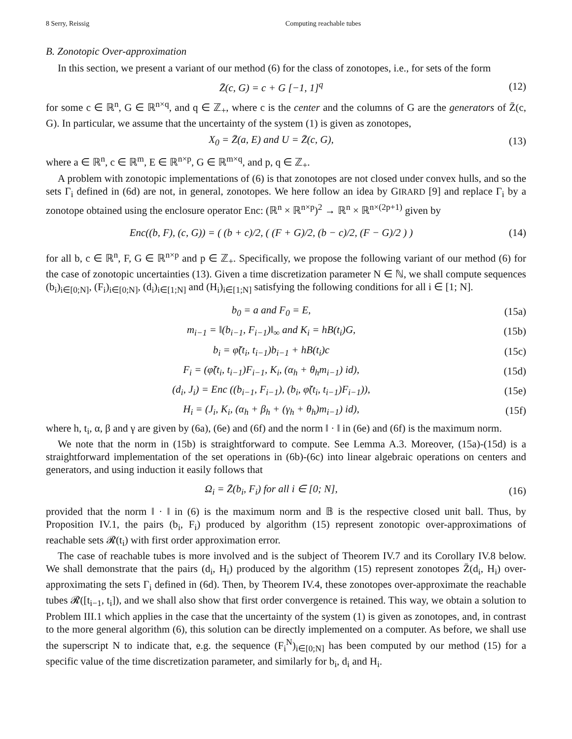8 Serry, Reissig Computing reachable tubes
B. Zonotopic Over-approximation
In this section, we present a variant of our method (6) for the class of zonotopes, i.e., for sets of the form
Z̄(c, G) = c + G [−1, 1]<sup>q</sup> (12)
for some c ∈ ℝ<sup>n</sup>, G ∈ ℝ<sup>n×q</sup>, and q ∈ ℤ<sub>+</sub>, where c is the center and the columns of G are the generators of Z̄(c, G). In particular, we assume that the uncertainty of the system (1) is given as zonotopes,
X<sub>0</sub> = Z̄(a, E) and U = Z̄(c, G), (13)
where a ∈ ℝ<sup>n</sup>, c ∈ ℝ<sup>m</sup>, E ∈ ℝ<sup>n×p</sup>, G ∈ ℝ<sup>m×q</sup>, and p, q ∈ ℤ<sub>+</sub>.
A problem with zonotopic implementations of (6) is that zonotopes are not closed under convex hulls, and so the sets Γ<sub>i</sub> defined in (6d) are not, in general, zonotopes. We here follow an idea by GIRARD [9] and replace Γ<sub>i</sub> by a zonotope obtained using the enclosure operator Enc: (ℝ<sup>n</sup> × ℝ<sup>n×p</sup>)<sup>2</sup> → ℝ<sup>n</sup> × ℝ<sup>n×(2p+1)</sup> given by
Enc((b, F), (c, G)) = ( (b + c)/2, ( (F + G)/2, (b − c)/2, (F − G)/2 ) ) (14)
for all b, c ∈ ℝ<sup>n</sup>, F, G ∈ ℝ<sup>n×p</sup> and p ∈ ℤ<sub>+</sub>. Specifically, we propose the following variant of our method (6) for the case of zonotopic uncertainties (13). Given a time discretization parameter N ∈ ℕ, we shall compute sequences (b<sub>i</sub>)<sub>i∈[0;N]</sub>, (F<sub>i</sub>)<sub>i∈[0;N]</sub>, (d<sub>i</sub>)<sub>i∈[1;N]</sub> and (H<sub>i</sub>)<sub>i∈[1;N]</sub> satisfying the following conditions for all i ∈ [1; N].
b<sub>0</sub> = a and F<sub>0</sub> = E, (15a)
m<sub>i−1</sub> = ‖(b<sub>i−1</sub>, F<sub>i−1</sub>)‖<sub>∞</sub> and K<sub>i</sub> = hB(t<sub>i</sub>)G, (15b)
b<sub>i</sub> = φ̃(t<sub>i</sub>, t<sub>i−1</sub>)b<sub>i−1</sub> + hB(t<sub>i</sub>)c (15c)
F<sub>i</sub> = (φ̃(t<sub>i</sub>, t<sub>i−1</sub>)F<sub>i−1</sub>, K<sub>i</sub>, (α<sub>h</sub> + θ<sub>h</sub>m<sub>i−1</sub>) id), (15d)
(d<sub>i</sub>, J<sub>i</sub>) = Enc ((b<sub>i−1</sub>, F<sub>i−1</sub>), (b<sub>i</sub>, φ̃(t<sub>i</sub>, t<sub>i−1</sub>)F<sub>i−1</sub>)), (15e)
H<sub>i</sub> = (J<sub>i</sub>, K<sub>i</sub>, (α<sub>h</sub> + β<sub>h</sub> + (γ<sub>h</sub> + θ<sub>h</sub>)m<sub>i−1</sub>) id), (15f)
where h, t<sub>i</sub>, α, β and γ are given by (6a), (6e) and (6f) and the norm ‖ · ‖ in (6e) and (6f) is the maximum norm.
We note that the norm in (15b) is straightforward to compute. See Lemma A.3. Moreover, (15a)-(15d) is a straightforward implementation of the set operations in (6b)-(6c) into linear algebraic operations on centers and generators, and using induction it easily follows that
Ω<sub>i</sub> = Z̄(b<sub>i</sub>, F<sub>i</sub>) for all i ∈ [0; N], (16)
provided that the norm ‖ · ‖ in (6) is the maximum norm and 𝔹 is the respective closed unit ball. Thus, by Proposition IV.1, the pairs (b<sub>i</sub>, F<sub>i</sub>) produced by algorithm (15) represent zonotopic over-approximations of reachable sets 𝓡(t<sub>i</sub>) with first order approximation error.
The case of reachable tubes is more involved and is the subject of Theorem IV.7 and its Corollary IV.8 below. We shall demonstrate that the pairs (d<sub>i</sub>, H<sub>i</sub>) produced by the algorithm (15) represent zonotopes Z̄(d<sub>i</sub>, H<sub>i</sub>) over-approximating the sets Γ<sub>i</sub> defined in (6d). Then, by Theorem IV.4, these zonotopes over-approximate the reachable tubes 𝓡([t<sub>i−1</sub>, t<sub>i</sub>]), and we shall also show that first order convergence is retained. This way, we obtain a solution to Problem III.1 which applies in the case that the uncertainty of the system (1) is given as zonotopes, and, in contrast to the more general algorithm (6), this solution can be directly implemented on a computer. As before, we shall use the superscript N to indicate that, e.g. the sequence (F<sub>i</sub><sup>N</sup>)<sub>i∈[0;N]</sub> has been computed by our method (15) for a specific value of the time discretization parameter, and similarly for b<sub>i</sub>, d<sub>i</sub> and H<sub>i</sub>.